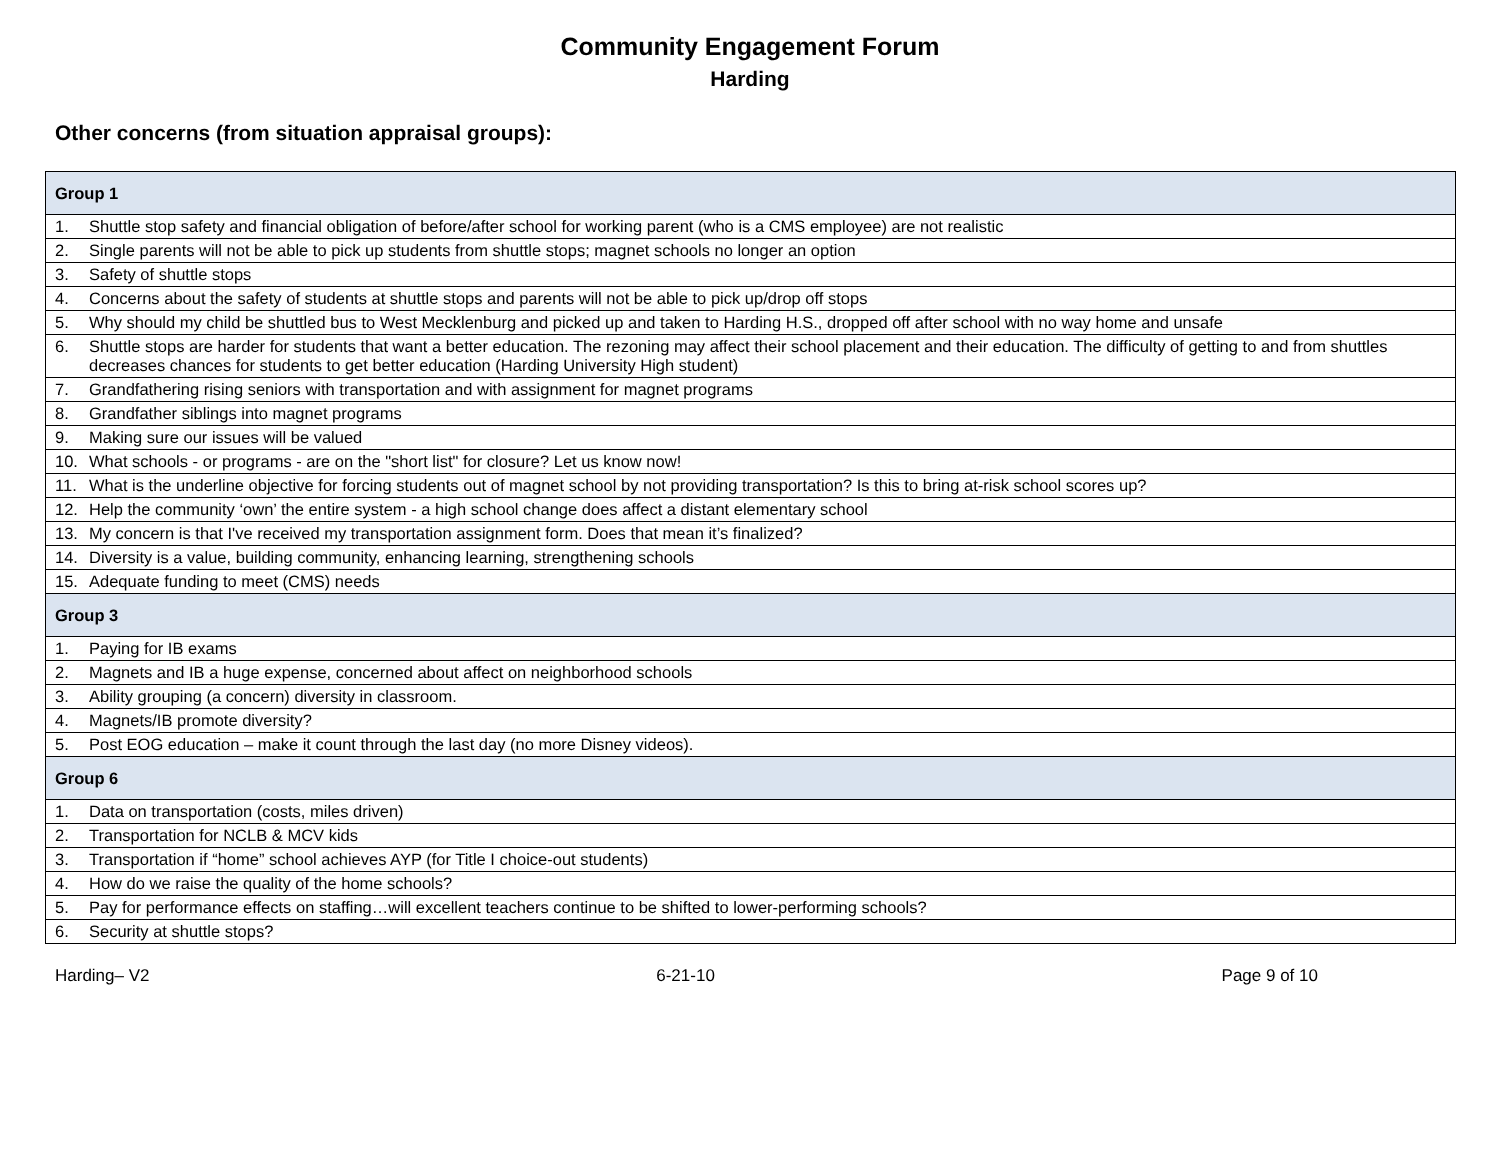Community Engagement Forum
Harding
Other concerns (from situation appraisal groups):
| Group 1 |
| --- |
| 1. Shuttle stop safety and financial obligation of before/after school for working parent (who is a CMS employee) are not realistic |
| 2. Single parents will not be able to pick up students from shuttle stops; magnet schools no longer an option |
| 3. Safety of shuttle stops |
| 4. Concerns about the safety of students at shuttle stops and parents will not be able to pick up/drop off stops |
| 5. Why should my child be shuttled bus to West Mecklenburg and picked up and taken to Harding H.S., dropped off after school with no way home and unsafe |
| 6. Shuttle stops are harder for students that want a better education. The rezoning may affect their school placement and their education. The difficulty of getting to and from shuttles decreases chances for students to get better education (Harding University High student) |
| 7. Grandfathering rising seniors with transportation and with assignment for magnet programs |
| 8. Grandfather siblings into magnet programs |
| 9. Making sure our issues will be valued |
| 10. What schools - or programs - are on the "short list" for closure? Let us know now! |
| 11. What is the underline objective for forcing students out of magnet school by not providing transportation? Is this to bring at-risk school scores up? |
| 12. Help the community ‘own’ the entire system - a high school change does affect a distant elementary school |
| 13. My concern is that I've received my transportation assignment form. Does that mean it’s finalized? |
| 14. Diversity is a value, building community, enhancing learning, strengthening schools |
| 15. Adequate funding to meet (CMS) needs |
| Group 3 |
| 1. Paying for IB exams |
| 2. Magnets and IB a huge expense, concerned about affect on neighborhood schools |
| 3. Ability grouping (a concern) diversity in classroom. |
| 4. Magnets/IB promote diversity? |
| 5. Post EOG education – make it count through the last day (no more Disney videos). |
| Group 6 |
| 1. Data on transportation (costs, miles driven) |
| 2. Transportation for NCLB & MCV kids |
| 3. Transportation if “home” school achieves AYP (for Title I choice-out students) |
| 4. How do we raise the quality of the home schools? |
| 5. Pay for performance effects on staffing…will excellent teachers continue to be shifted to lower-performing schools? |
| 6. Security at shuttle stops? |
Harding– V2 6-21-10 Page 9 of 10